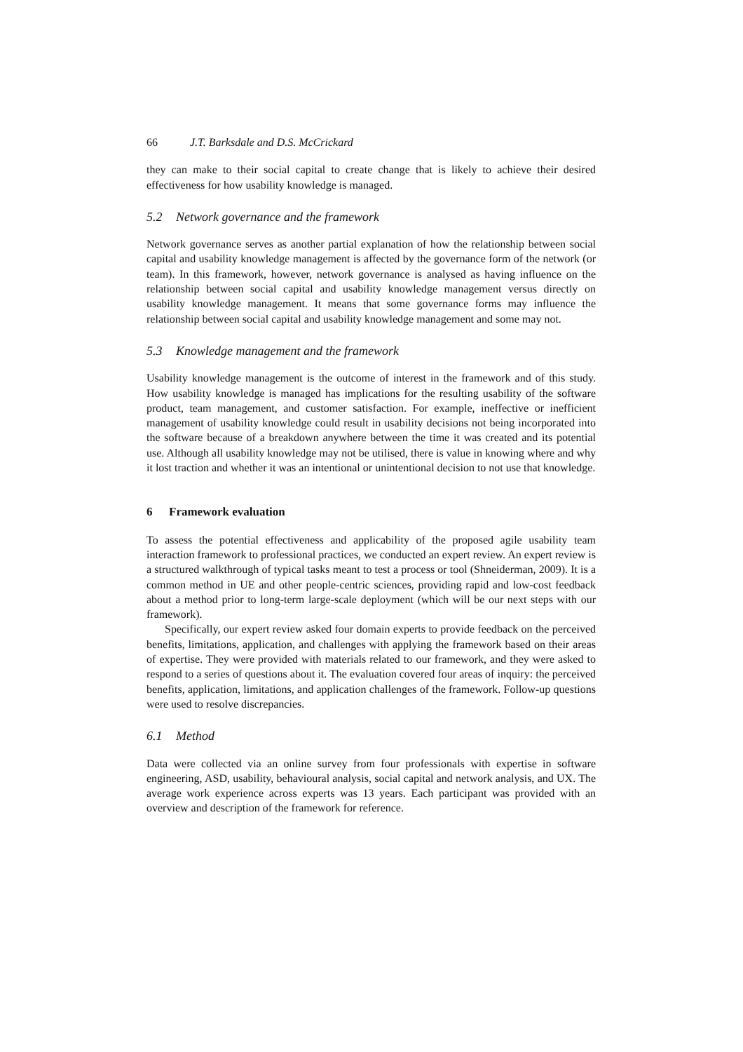66 J.T. Barksdale and D.S. McCrickard
they can make to their social capital to create change that is likely to achieve their desired effectiveness for how usability knowledge is managed.
5.2 Network governance and the framework
Network governance serves as another partial explanation of how the relationship between social capital and usability knowledge management is affected by the governance form of the network (or team). In this framework, however, network governance is analysed as having influence on the relationship between social capital and usability knowledge management versus directly on usability knowledge management. It means that some governance forms may influence the relationship between social capital and usability knowledge management and some may not.
5.3 Knowledge management and the framework
Usability knowledge management is the outcome of interest in the framework and of this study. How usability knowledge is managed has implications for the resulting usability of the software product, team management, and customer satisfaction. For example, ineffective or inefficient management of usability knowledge could result in usability decisions not being incorporated into the software because of a breakdown anywhere between the time it was created and its potential use. Although all usability knowledge may not be utilised, there is value in knowing where and why it lost traction and whether it was an intentional or unintentional decision to not use that knowledge.
6 Framework evaluation
To assess the potential effectiveness and applicability of the proposed agile usability team interaction framework to professional practices, we conducted an expert review. An expert review is a structured walkthrough of typical tasks meant to test a process or tool (Shneiderman, 2009). It is a common method in UE and other people-centric sciences, providing rapid and low-cost feedback about a method prior to long-term large-scale deployment (which will be our next steps with our framework).
Specifically, our expert review asked four domain experts to provide feedback on the perceived benefits, limitations, application, and challenges with applying the framework based on their areas of expertise. They were provided with materials related to our framework, and they were asked to respond to a series of questions about it. The evaluation covered four areas of inquiry: the perceived benefits, application, limitations, and application challenges of the framework. Follow-up questions were used to resolve discrepancies.
6.1 Method
Data were collected via an online survey from four professionals with expertise in software engineering, ASD, usability, behavioural analysis, social capital and network analysis, and UX. The average work experience across experts was 13 years. Each participant was provided with an overview and description of the framework for reference.